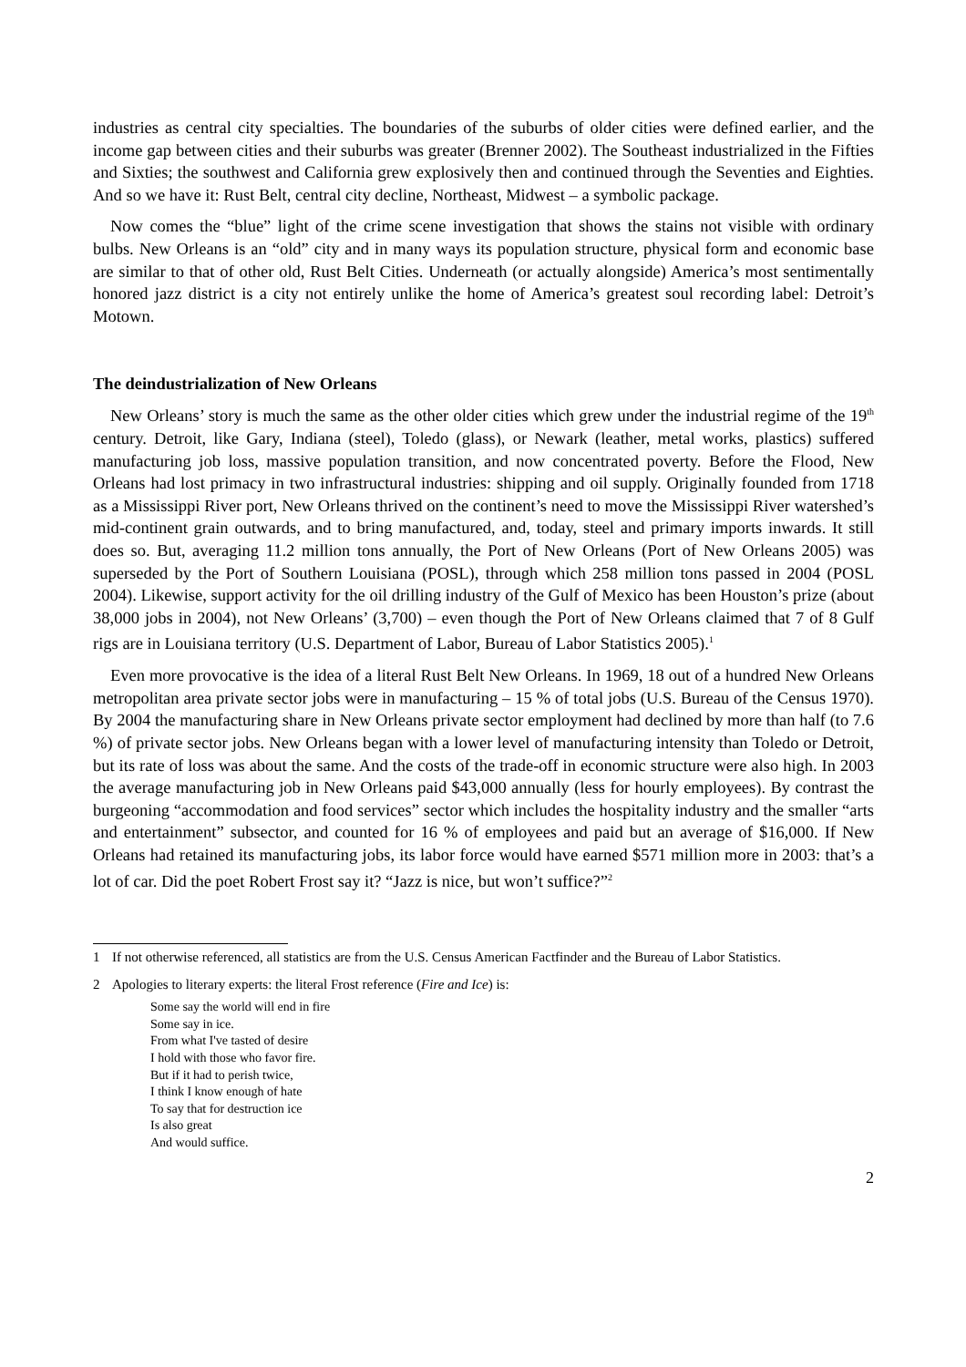industries as central city specialties. The boundaries of the suburbs of older cities were defined earlier, and the income gap between cities and their suburbs was greater (Brenner 2002). The Southeast industrialized in the Fifties and Sixties; the southwest and California grew explosively then and continued through the Seventies and Eighties. And so we have it: Rust Belt, central city decline, Northeast, Midwest – a symbolic package.
Now comes the “blue” light of the crime scene investigation that shows the stains not visible with ordinary bulbs. New Orleans is an “old” city and in many ways its population structure, physical form and economic base are similar to that of other old, Rust Belt Cities. Underneath (or actually alongside) America’s most sentimentally honored jazz district is a city not entirely unlike the home of America’s greatest soul recording label: Detroit’s Motown.
The deindustrialization of New Orleans
New Orleans’ story is much the same as the other older cities which grew under the industrial regime of the 19<sup>th</sup> century. Detroit, like Gary, Indiana (steel), Toledo (glass), or Newark (leather, metal works, plastics) suffered manufacturing job loss, massive population transition, and now concentrated poverty. Before the Flood, New Orleans had lost primacy in two infrastructural industries: shipping and oil supply. Originally founded from 1718 as a Mississippi River port, New Orleans thrived on the continent’s need to move the Mississippi River watershed’s mid-continent grain outwards, and to bring manufactured, and, today, steel and primary imports inwards. It still does so. But, averaging 11.2 million tons annually, the Port of New Orleans (Port of New Orleans 2005) was superseded by the Port of Southern Louisiana (POSL), through which 258 million tons passed in 2004 (POSL 2004). Likewise, support activity for the oil drilling industry of the Gulf of Mexico has been Houston’s prize (about 38,000 jobs in 2004), not New Orleans’ (3,700) – even though the Port of New Orleans claimed that 7 of 8 Gulf rigs are in Louisiana territory (U.S. Department of Labor, Bureau of Labor Statistics 2005).<sup>1</sup>
Even more provocative is the idea of a literal Rust Belt New Orleans. In 1969, 18 out of a hundred New Orleans metropolitan area private sector jobs were in manufacturing – 15 % of total jobs (U.S. Bureau of the Census 1970). By 2004 the manufacturing share in New Orleans private sector employment had declined by more than half (to 7.6 %) of private sector jobs. New Orleans began with a lower level of manufacturing intensity than Toledo or Detroit, but its rate of loss was about the same. And the costs of the trade-off in economic structure were also high. In 2003 the average manufacturing job in New Orleans paid $43,000 annually (less for hourly employees). By contrast the burgeoning “accommodation and food services” sector which includes the hospitality industry and the smaller “arts and entertainment” subsector, and counted for 16 % of employees and paid but an average of $16,000. If New Orleans had retained its manufacturing jobs, its labor force would have earned $571 million more in 2003: that’s a lot of car. Did the poet Robert Frost say it? “Jazz is nice, but won’t suffice?”<sup>2</sup>
1 If not otherwise referenced, all statistics are from the U.S. Census American Factfinder and the Bureau of Labor Statistics.
2 Apologies to literary experts: the literal Frost reference (Fire and Ice) is:
Some say the world will end in fire
Some say in ice.
From what I've tasted of desire
I hold with those who favor fire.
But if it had to perish twice,
I think I know enough of hate
To say that for destruction ice
Is also great
And would suffice.
2